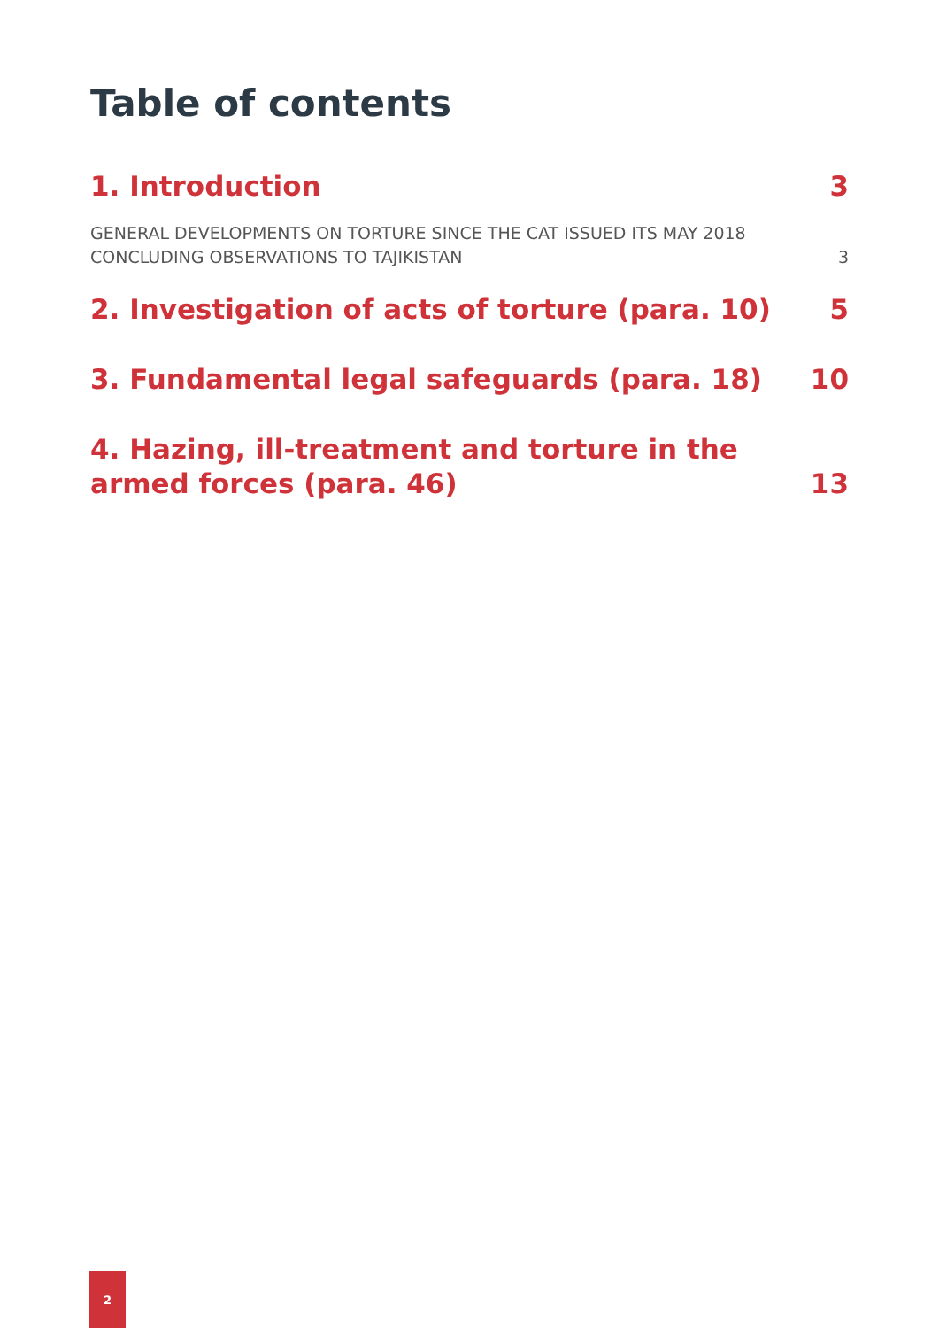Table of contents
1. Introduction 3
GENERAL DEVELOPMENTS ON TORTURE SINCE THE CAT ISSUED ITS MAY 2018 CONCLUDING OBSERVATIONS TO TAJIKISTAN 3
2. Investigation of acts of torture (para. 10) 5
3. Fundamental legal safeguards (para. 18) 10
4. Hazing, ill-treatment and torture in the armed forces (para. 46) 13
2